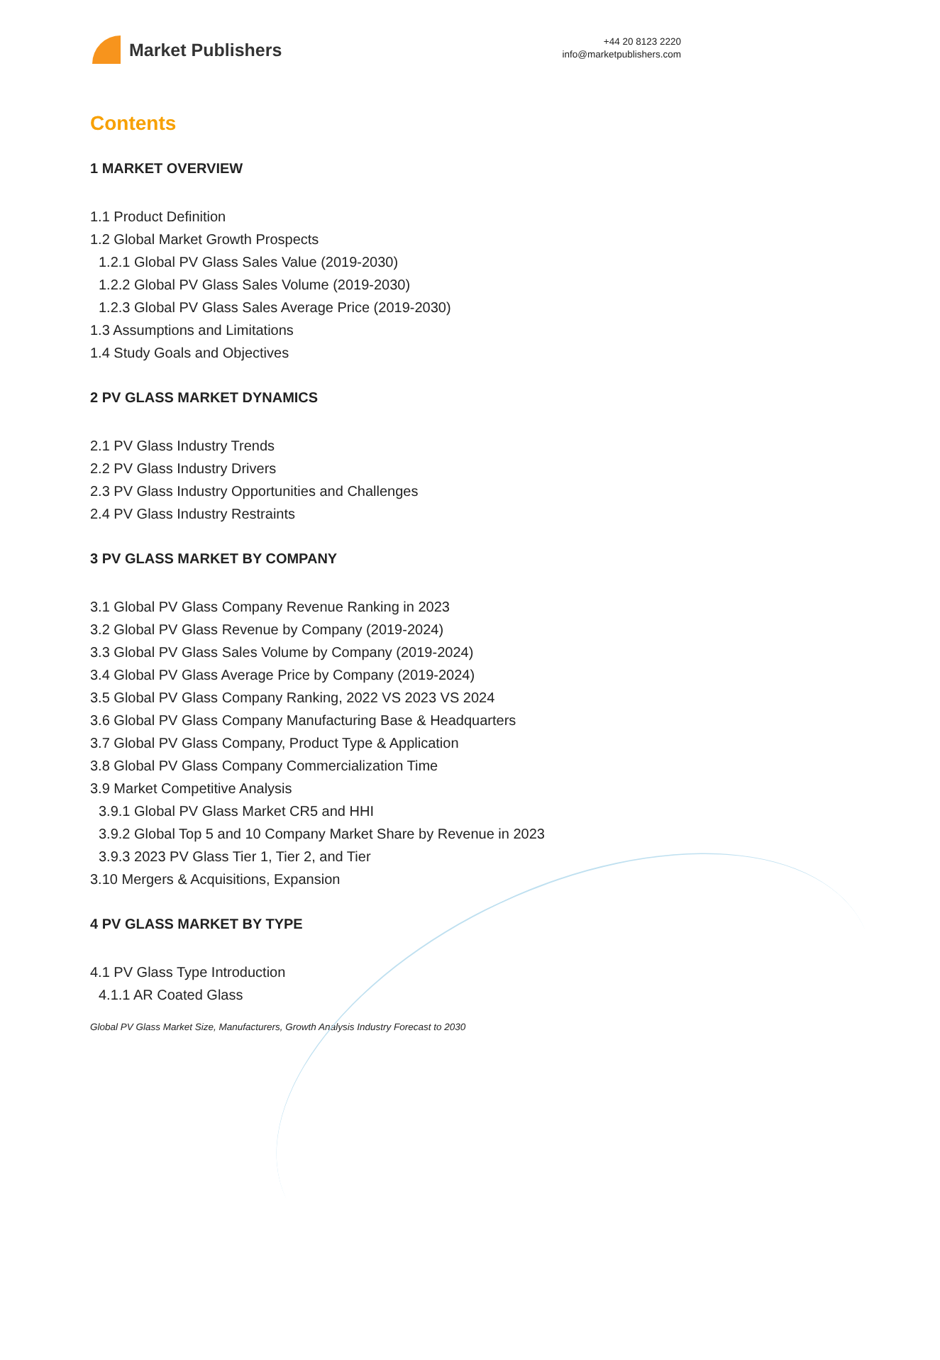Market Publishers
+44 20 8123 2220
info@marketpublishers.com
Contents
1 MARKET OVERVIEW
1.1 Product Definition
1.2 Global Market Growth Prospects
1.2.1 Global PV Glass Sales Value (2019-2030)
1.2.2 Global PV Glass Sales Volume (2019-2030)
1.2.3 Global PV Glass Sales Average Price (2019-2030)
1.3 Assumptions and Limitations
1.4 Study Goals and Objectives
2 PV GLASS MARKET DYNAMICS
2.1 PV Glass Industry Trends
2.2 PV Glass Industry Drivers
2.3 PV Glass Industry Opportunities and Challenges
2.4 PV Glass Industry Restraints
3 PV GLASS MARKET BY COMPANY
3.1 Global PV Glass Company Revenue Ranking in 2023
3.2 Global PV Glass Revenue by Company (2019-2024)
3.3 Global PV Glass Sales Volume by Company (2019-2024)
3.4 Global PV Glass Average Price by Company (2019-2024)
3.5 Global PV Glass Company Ranking, 2022 VS 2023 VS 2024
3.6 Global PV Glass Company Manufacturing Base & Headquarters
3.7 Global PV Glass Company, Product Type & Application
3.8 Global PV Glass Company Commercialization Time
3.9 Market Competitive Analysis
3.9.1 Global PV Glass Market CR5 and HHI
3.9.2 Global Top 5 and 10 Company Market Share by Revenue in 2023
3.9.3 2023 PV Glass Tier 1, Tier 2, and Tier
3.10 Mergers & Acquisitions, Expansion
4 PV GLASS MARKET BY TYPE
4.1 PV Glass Type Introduction
4.1.1 AR Coated Glass
Global PV Glass Market Size, Manufacturers, Growth Analysis Industry Forecast to 2030